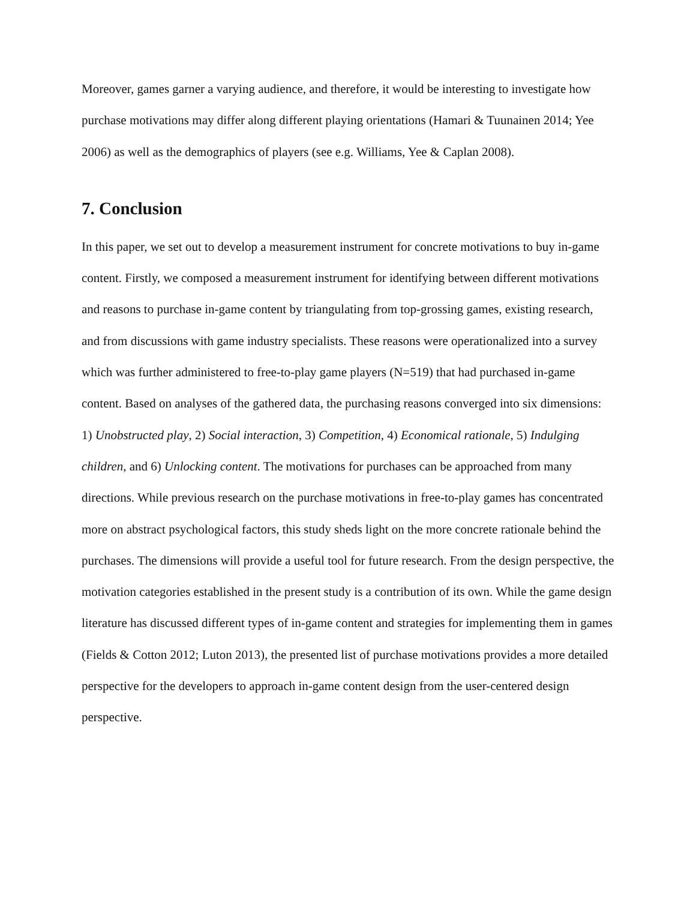Moreover, games garner a varying audience, and therefore, it would be interesting to investigate how purchase motivations may differ along different playing orientations (Hamari & Tuunainen 2014; Yee 2006) as well as the demographics of players (see e.g. Williams, Yee & Caplan 2008).
7. Conclusion
In this paper, we set out to develop a measurement instrument for concrete motivations to buy in-game content. Firstly, we composed a measurement instrument for identifying between different motivations and reasons to purchase in-game content by triangulating from top-grossing games, existing research, and from discussions with game industry specialists. These reasons were operationalized into a survey which was further administered to free-to-play game players (N=519) that had purchased in-game content. Based on analyses of the gathered data, the purchasing reasons converged into six dimensions: 1) Unobstructed play, 2) Social interaction, 3) Competition, 4) Economical rationale, 5) Indulging children, and 6) Unlocking content. The motivations for purchases can be approached from many directions. While previous research on the purchase motivations in free-to-play games has concentrated more on abstract psychological factors, this study sheds light on the more concrete rationale behind the purchases. The dimensions will provide a useful tool for future research. From the design perspective, the motivation categories established in the present study is a contribution of its own. While the game design literature has discussed different types of in-game content and strategies for implementing them in games (Fields & Cotton 2012; Luton 2013), the presented list of purchase motivations provides a more detailed perspective for the developers to approach in-game content design from the user-centered design perspective.